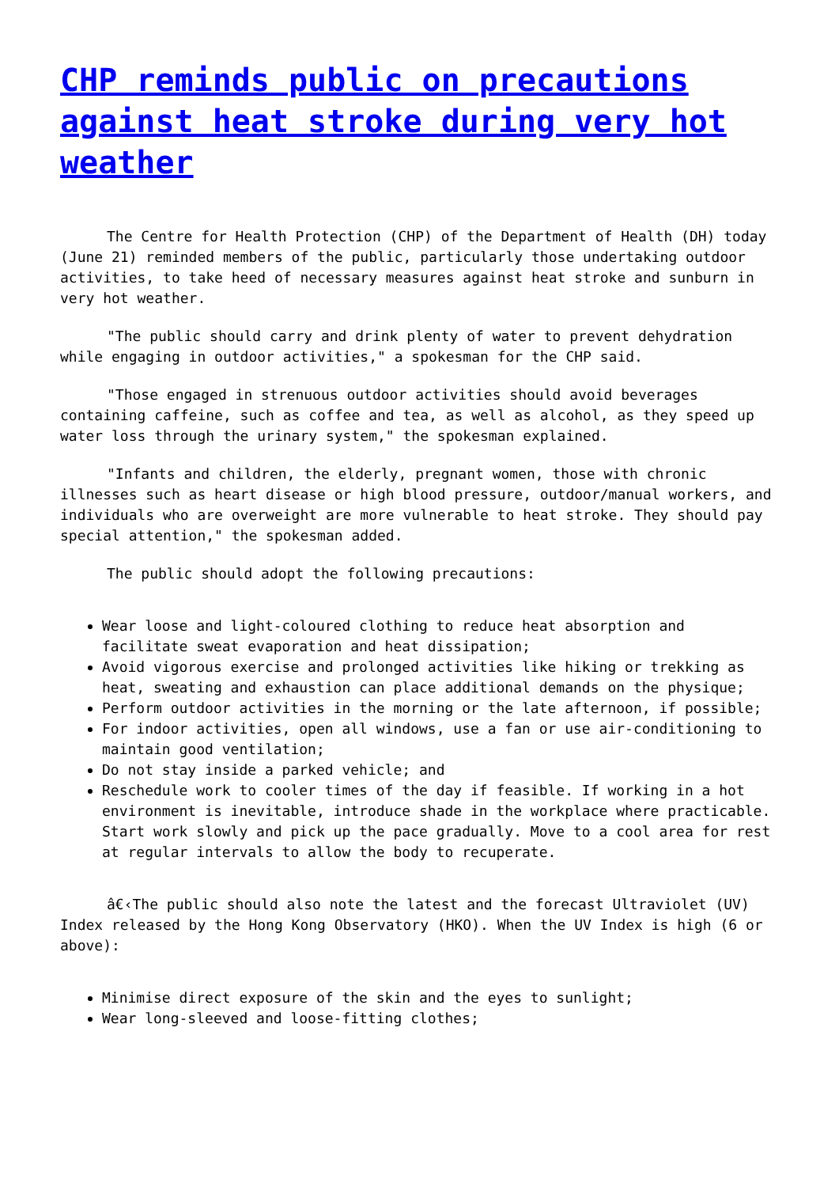CHP reminds public on precautions against heat stroke during very hot weather
The Centre for Health Protection (CHP) of the Department of Health (DH) today (June 21) reminded members of the public, particularly those undertaking outdoor activities, to take heed of necessary measures against heat stroke and sunburn in very hot weather.
"The public should carry and drink plenty of water to prevent dehydration while engaging in outdoor activities," a spokesman for the CHP said.
"Those engaged in strenuous outdoor activities should avoid beverages containing caffeine, such as coffee and tea, as well as alcohol, as they speed up water loss through the urinary system," the spokesman explained.
"Infants and children, the elderly, pregnant women, those with chronic illnesses such as heart disease or high blood pressure, outdoor/manual workers, and individuals who are overweight are more vulnerable to heat stroke. They should pay special attention," the spokesman added.
The public should adopt the following precautions:
Wear loose and light-coloured clothing to reduce heat absorption and facilitate sweat evaporation and heat dissipation;
Avoid vigorous exercise and prolonged activities like hiking or trekking as heat, sweating and exhaustion can place additional demands on the physique;
Perform outdoor activities in the morning or the late afternoon, if possible;
For indoor activities, open all windows, use a fan or use air-conditioning to maintain good ventilation;
Do not stay inside a parked vehicle; and
Reschedule work to cooler times of the day if feasible. If working in a hot environment is inevitable, introduce shade in the workplace where practicable. Start work slowly and pick up the pace gradually. Move to a cool area for rest at regular intervals to allow the body to recuperate.
â€‹The public should also note the latest and the forecast Ultraviolet (UV) Index released by the Hong Kong Observatory (HKO). When the UV Index is high (6 or above):
Minimise direct exposure of the skin and the eyes to sunlight;
Wear long-sleeved and loose-fitting clothes;